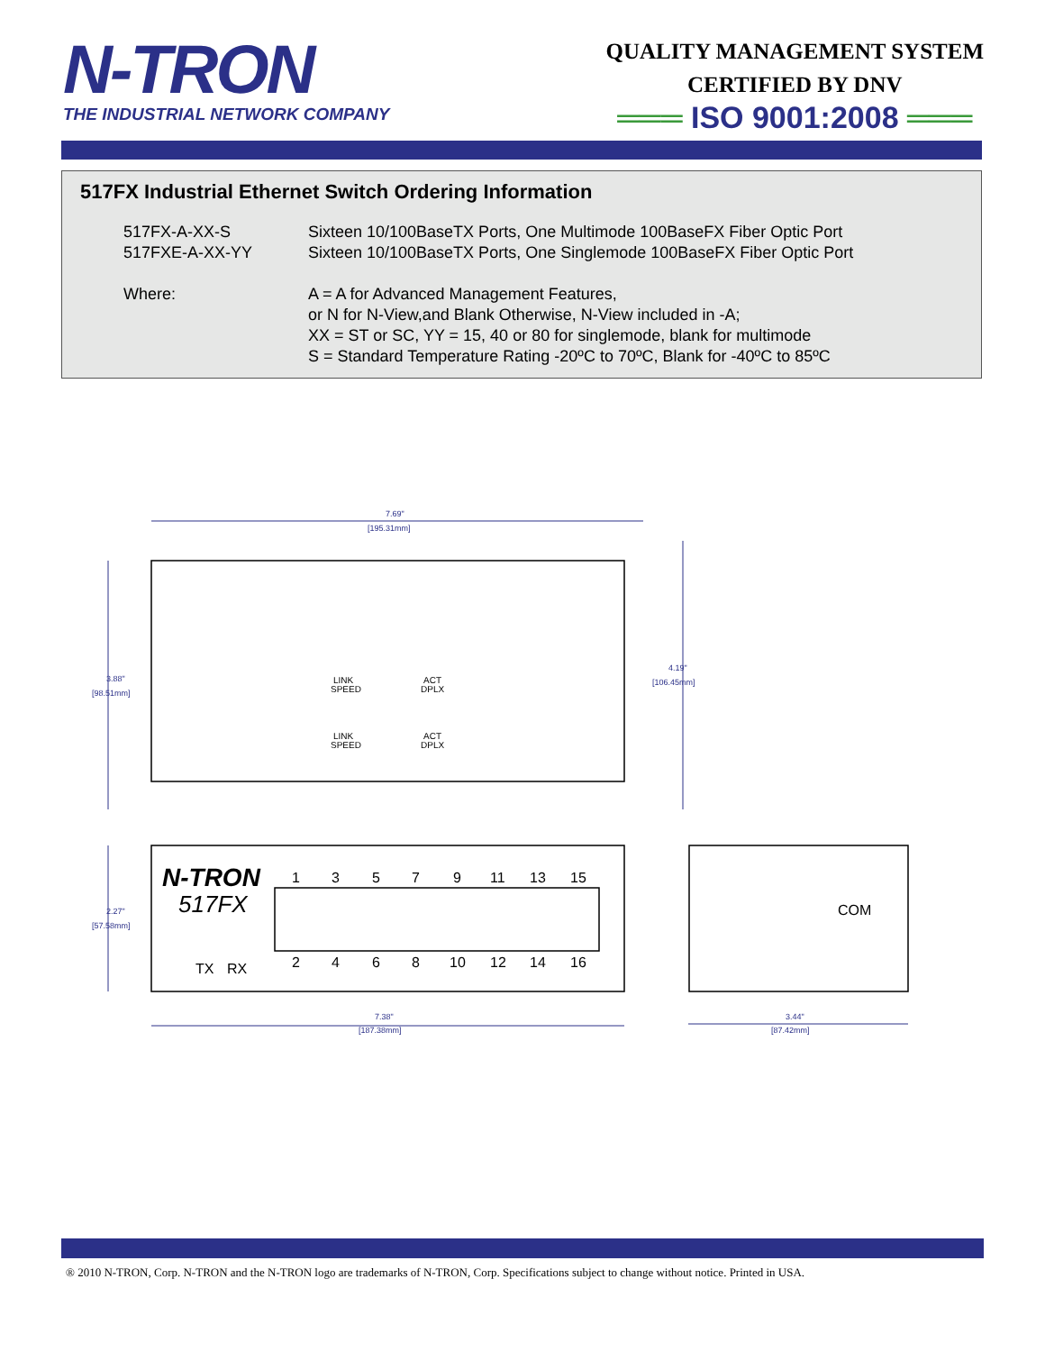N-TRON
THE INDUSTRIAL NETWORK COMPANY
QUALITY MANAGEMENT SYSTEM
CERTIFIED BY DNV
═══ ISO 9001:2008 ═══
517FX Industrial Ethernet Switch Ordering Information
| 517FX-A-XX-S | Sixteen 10/100BaseTX Ports, One Multimode 100BaseFX Fiber Optic Port |
| 517FXE-A-XX-YY | Sixteen 10/100BaseTX Ports, One Singlemode 100BaseFX Fiber Optic Port |
| Where: | A = A for Advanced Management Features, or N for N-View,and Blank Otherwise, N-View included in -A; XX = ST or SC, YY = 15, 40 or 80 for singlemode, blank for multimode S = Standard Temperature Rating -20ºC to 70ºC, Blank for -40ºC to 85ºC |
7.69"
[195.31mm]
3.88"
[98.51mm]
4.19"
[106.45mm]
2.27"
[57.58mm]
7.38"
[187.38mm]
3.44"
[87.42mm]
LINK
SPEED
ACT
DPLX
LINK
SPEED
ACT
DPLX
N-TRON
517FX
1
3
5
7
9
11
13
15
2
4
6
8
10
12
14
16
TX
RX
COM
® 2010 N-TRON, Corp. N-TRON and the N-TRON logo are trademarks of N-TRON, Corp. Specifications subject to change without notice. Printed in USA.